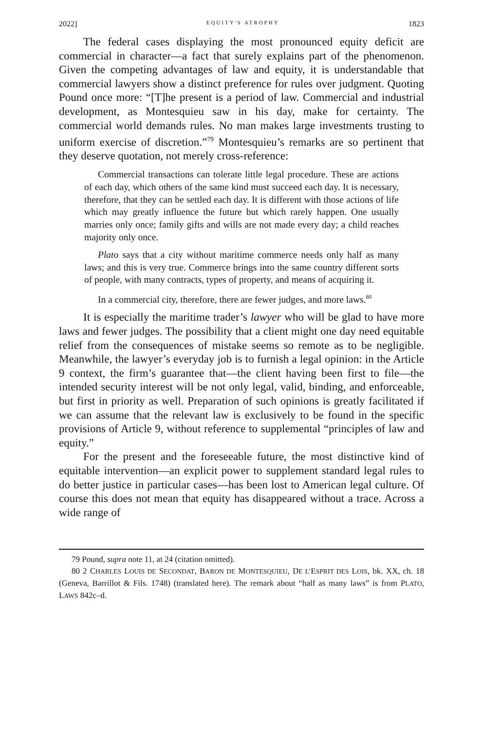2022] EQUITY'S ATROPHY 1823
The federal cases displaying the most pronounced equity deficit are commercial in character—a fact that surely explains part of the phenomenon. Given the competing advantages of law and equity, it is understandable that commercial lawyers show a distinct preference for rules over judgment. Quoting Pound once more: “[T]he present is a period of law. Commercial and industrial development, as Montesquieu saw in his day, make for certainty. The commercial world demands rules. No man makes large investments trusting to uniform exercise of discretion.”<sup>79</sup> Montesquieu’s remarks are so pertinent that they deserve quotation, not merely cross-reference:
Commercial transactions can tolerate little legal procedure. These are actions of each day, which others of the same kind must succeed each day. It is necessary, therefore, that they can be settled each day. It is different with those actions of life which may greatly influence the future but which rarely happen. One usually marries only once; family gifts and wills are not made every day; a child reaches majority only once.
Plato says that a city without maritime commerce needs only half as many laws; and this is very true. Commerce brings into the same country different sorts of people, with many contracts, types of property, and means of acquiring it.
In a commercial city, therefore, there are fewer judges, and more laws.<sup>80</sup>
It is especially the maritime trader’s lawyer who will be glad to have more laws and fewer judges. The possibility that a client might one day need equitable relief from the consequences of mistake seems so remote as to be negligible. Meanwhile, the lawyer’s everyday job is to furnish a legal opinion: in the Article 9 context, the firm’s guarantee that—the client having been first to file—the intended security interest will be not only legal, valid, binding, and enforceable, but first in priority as well. Preparation of such opinions is greatly facilitated if we can assume that the relevant law is exclusively to be found in the specific provisions of Article 9, without reference to supplemental “principles of law and equity.”
For the present and the foreseeable future, the most distinctive kind of equitable intervention—an explicit power to supplement standard legal rules to do better justice in particular cases—has been lost to American legal culture. Of course this does not mean that equity has disappeared without a trace. Across a wide range of
79 Pound, supra note 11, at 24 (citation omitted).
80 2 CHARLES LOUIS DE SECONDAT, BARON DE MONTESQUIEU, DE L’ESPRIT DES LOIS, bk. XX, ch. 18 (Geneva, Barrillot & Fils. 1748) (translated here). The remark about “half as many laws” is from PLATO, LAWS 842c–d.